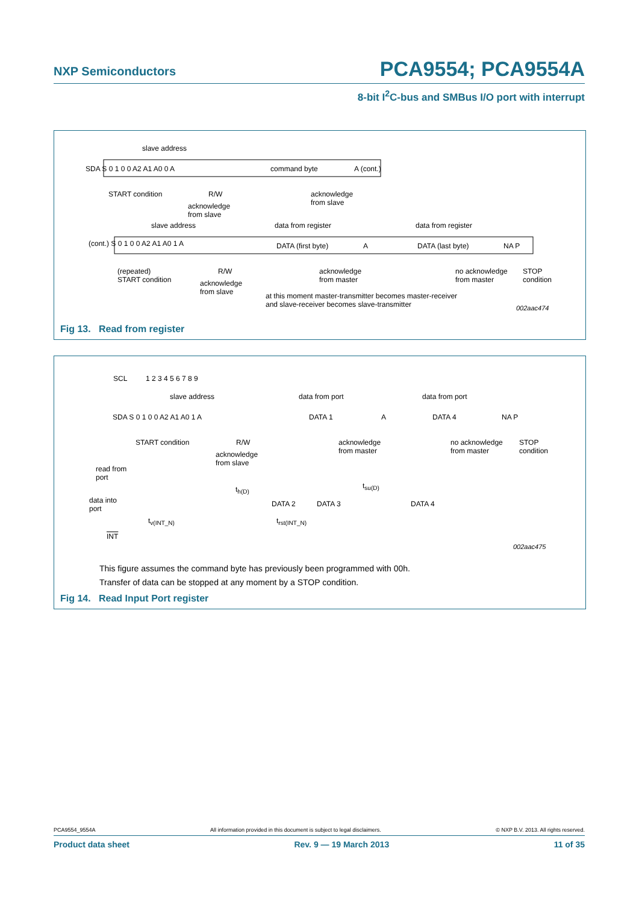NXP Semiconductors
PCA9554; PCA9554A
8-bit I<sup>2</sup>C-bus and SMBus I/O port with interrupt
slave address
SDA S 0 1 0 0 A2 A1 A0 0 A command byte A (cont.)
START condition R/W
acknowledge
from slave
acknowledge
from slave
slave address data from register data from register
(cont.) S 0 1 0 0 A2 A1 A0 1 A DATA (first byte) A DATA (last byte) NA P
(repeated)
START condition
R/W
acknowledge
from slave
acknowledge
from master
no acknowledge
from master
STOP
condition
at this moment master-transmitter becomes master-receiver
and slave-receiver becomes slave-transmitter
002aac474
Fig 13. Read from register
SCL 1 2 3 4 5 6 7 8 9
slave address data from port data from port
SDA S 0 1 0 0 A2 A1 A0 1 A DATA 1 A DATA 4 NA P
START condition R/W
acknowledge
from slave
acknowledge
from master
no acknowledge
from master
STOP
condition
read from
port
t<sub>h(D)</sub> t<sub>su(D)</sub>
data into
port
DATA 2 DATA 3 DATA 4
t<sub>v(INT_N)</sub> t<sub>rst(INT_N)</sub>
INT
002aac475
This figure assumes the command byte has previously been programmed with 00h.
Transfer of data can be stopped at any moment by a STOP condition.
Fig 14. Read Input Port register
PCA9554_9554A All information provided in this document is subject to legal disclaimers. © NXP B.V. 2013. All rights reserved.
Product data sheet Rev. 9 — 19 March 2013 11 of 35